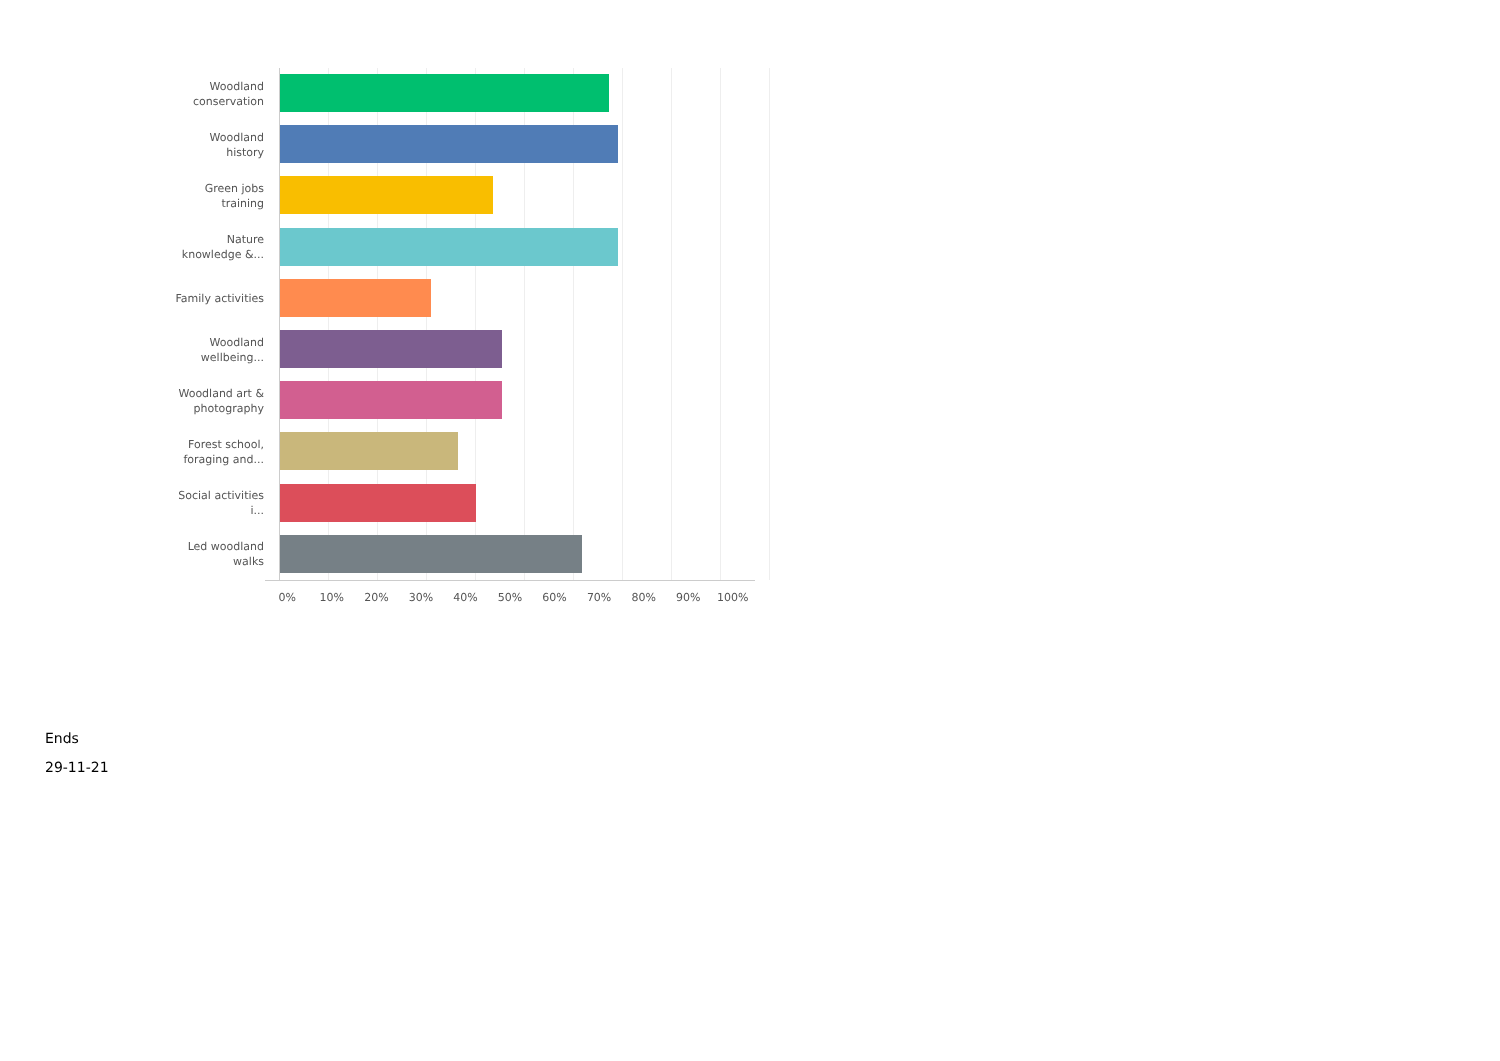Woodland conservation
Woodland history
Green jobs training
Nature knowledge &...
Family activities
Woodland wellbeing...
Woodland art & photography
Forest school, foraging and...
Social activities i...
Led woodland walks
0% 10% 20% 30% 40% 50% 60% 70% 80% 90% 100%
Ends
29-11-21